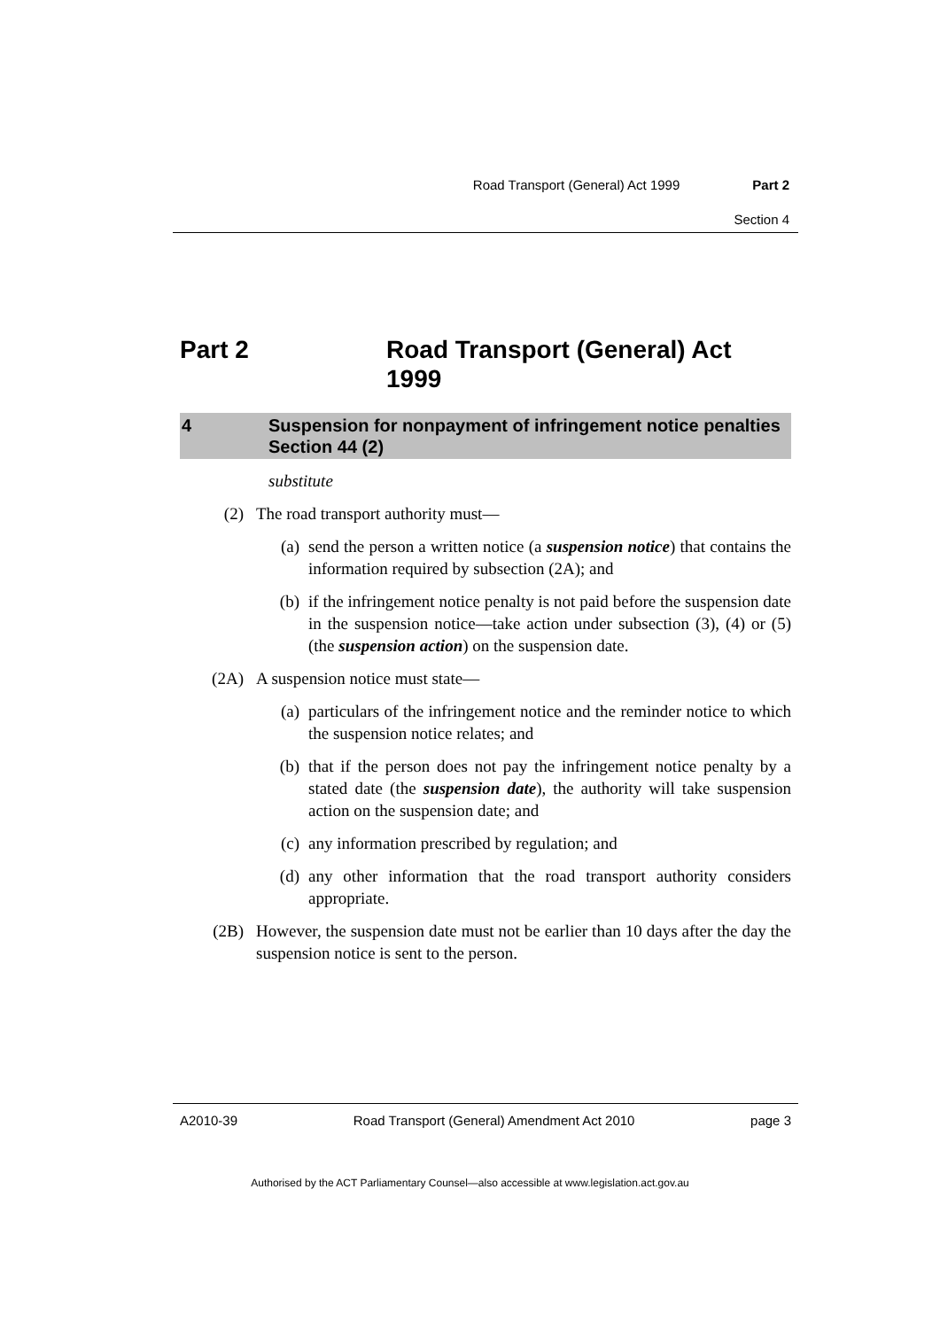Road Transport (General) Act 1999 Part 2
Section 4
Part 2 Road Transport (General) Act
1999
4 Suspension for nonpayment of infringement notice penalties
Section 44 (2)
substitute
(2) The road transport authority must—
(a) send the person a written notice (a suspension notice) that contains the information required by subsection (2A); and
(b) if the infringement notice penalty is not paid before the suspension date in the suspension notice—take action under subsection (3), (4) or (5) (the suspension action) on the suspension date.
(2A) A suspension notice must state—
(a) particulars of the infringement notice and the reminder notice to which the suspension notice relates; and
(b) that if the person does not pay the infringement notice penalty by a stated date (the suspension date), the authority will take suspension action on the suspension date; and
(c) any information prescribed by regulation; and
(d) any other information that the road transport authority considers appropriate.
(2B) However, the suspension date must not be earlier than 10 days after the day the suspension notice is sent to the person.
A2010-39 Road Transport (General) Amendment Act 2010 page 3
Authorised by the ACT Parliamentary Counsel—also accessible at www.legislation.act.gov.au